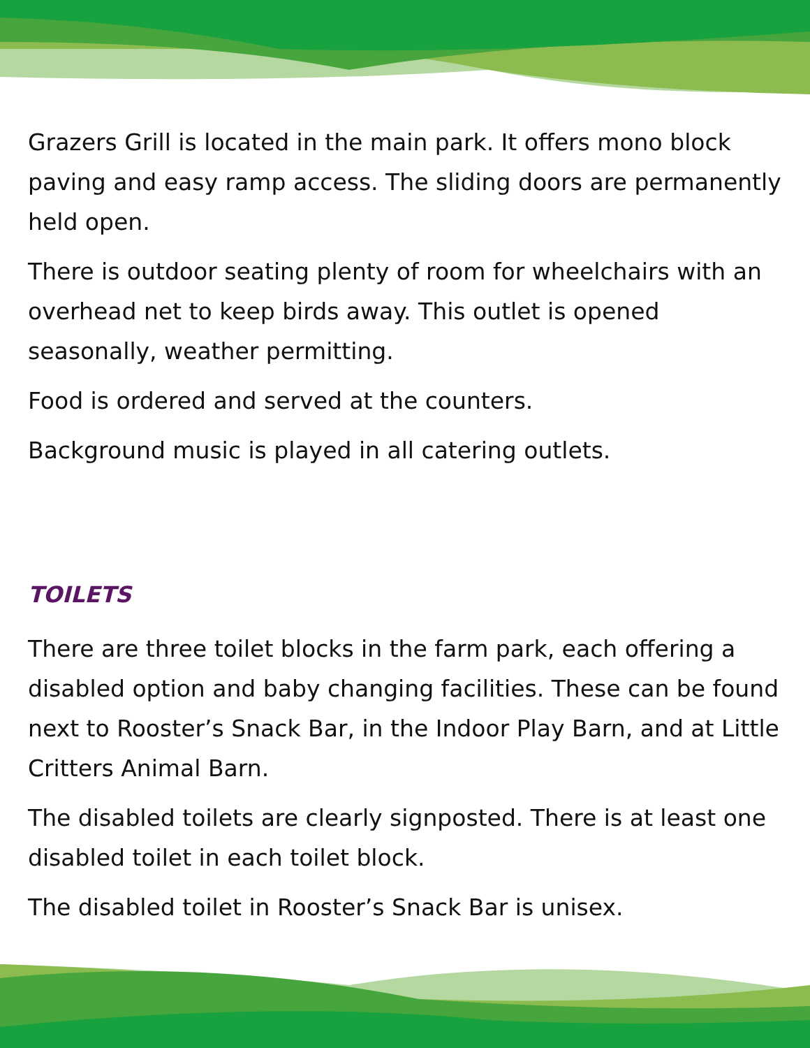Grazers Grill is located in the main park. It offers mono block paving and easy ramp access. The sliding doors are permanently held open.
There is outdoor seating plenty of room for wheelchairs with an overhead net to keep birds away. This outlet is opened seasonally, weather permitting.
Food is ordered and served at the counters.
Background music is played in all catering outlets.
TOILETS
There are three toilet blocks in the farm park, each offering a disabled option and baby changing facilities. These can be found next to Rooster’s Snack Bar, in the Indoor Play Barn, and at Little Critters Animal Barn.
The disabled toilets are clearly signposted. There is at least one disabled toilet in each toilet block.
The disabled toilet in Rooster’s Snack Bar is unisex.